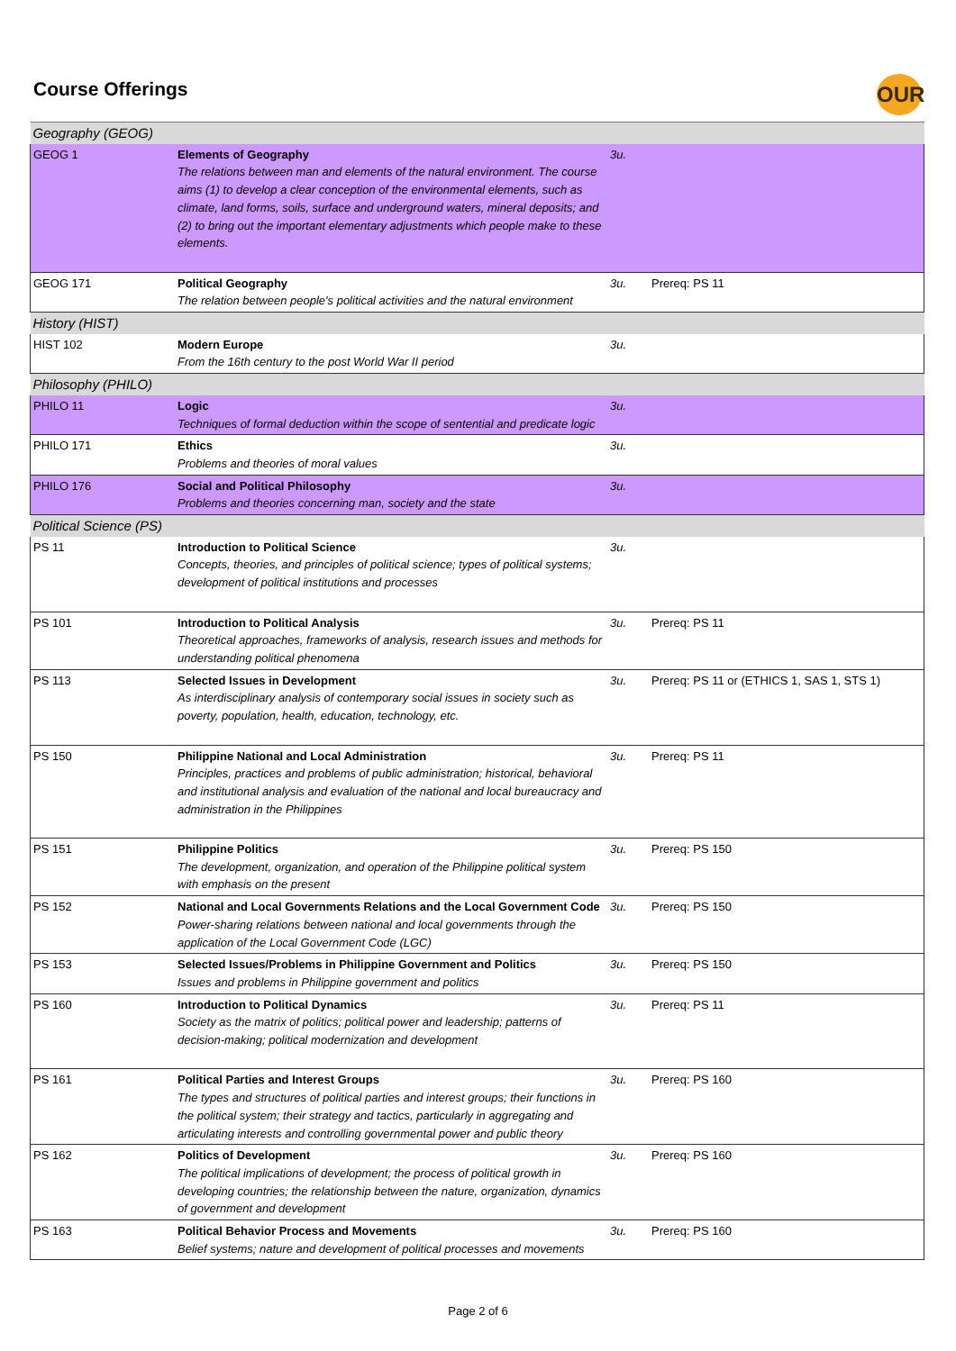Course Offerings OUR
| Geography (GEOG) | | | |
| GEOG 1 | Elements of Geography The relations between man and elements of the natural environment. The course aims (1) to develop a clear conception of the environmental elements, such as climate, land forms, soils, surface and underground waters, mineral deposits; and (2) to bring out the important elementary adjustments which people make to these elements. | 3u. | |
| GEOG 171 | Political Geography The relation between people's political activities and the natural environment | 3u. | Prereq: PS 11 |
| History (HIST) | | | |
| HIST 102 | Modern Europe From the 16th century to the post World War II period | 3u. | |
| Philosophy (PHILO) | | | |
| PHILO 11 | Logic Techniques of formal deduction within the scope of sentential and predicate logic | 3u. | |
| PHILO 171 | Ethics Problems and theories of moral values | 3u. | |
| PHILO 176 | Social and Political Philosophy Problems and theories concerning man, society and the state | 3u. | |
| Political Science (PS) | | | |
| PS 11 | Introduction to Political Science Concepts, theories, and principles of political science; types of political systems; development of political institutions and processes | 3u. | |
| PS 101 | Introduction to Political Analysis Theoretical approaches, frameworks of analysis, research issues and methods for understanding political phenomena | 3u. | Prereq: PS 11 |
| PS 113 | Selected Issues in Development As interdisciplinary analysis of contemporary social issues in society such as poverty, population, health, education, technology, etc. | 3u. | Prereq: PS 11 or (ETHICS 1, SAS 1, STS 1) |
| PS 150 | Philippine National and Local Administration Principles, practices and problems of public administration; historical, behavioral and institutional analysis and evaluation of the national and local bureaucracy and administration in the Philippines | 3u. | Prereq: PS 11 |
| PS 151 | Philippine Politics The development, organization, and operation of the Philippine political system with emphasis on the present | 3u. | Prereq: PS 150 |
| PS 152 | National and Local Governments Relations and the Local Government Code Power-sharing relations between national and local governments through the application of the Local Government Code (LGC) | 3u. | Prereq: PS 150 |
| PS 153 | Selected Issues/Problems in Philippine Government and Politics Issues and problems in Philippine government and politics | 3u. | Prereq: PS 150 |
| PS 160 | Introduction to Political Dynamics Society as the matrix of politics; political power and leadership; patterns of decision-making; political modernization and development | 3u. | Prereq: PS 11 |
| PS 161 | Political Parties and Interest Groups The types and structures of political parties and interest groups; their functions in the political system; their strategy and tactics, particularly in aggregating and articulating interests and controlling governmental power and public theory | 3u. | Prereq: PS 160 |
| PS 162 | Politics of Development The political implications of development; the process of political growth in developing countries; the relationship between the nature, organization, dynamics of government and development | 3u. | Prereq: PS 160 |
| PS 163 | Political Behavior Process and Movements Belief systems; nature and development of political processes and movements | 3u. | Prereq: PS 160 |
Page 2 of 6